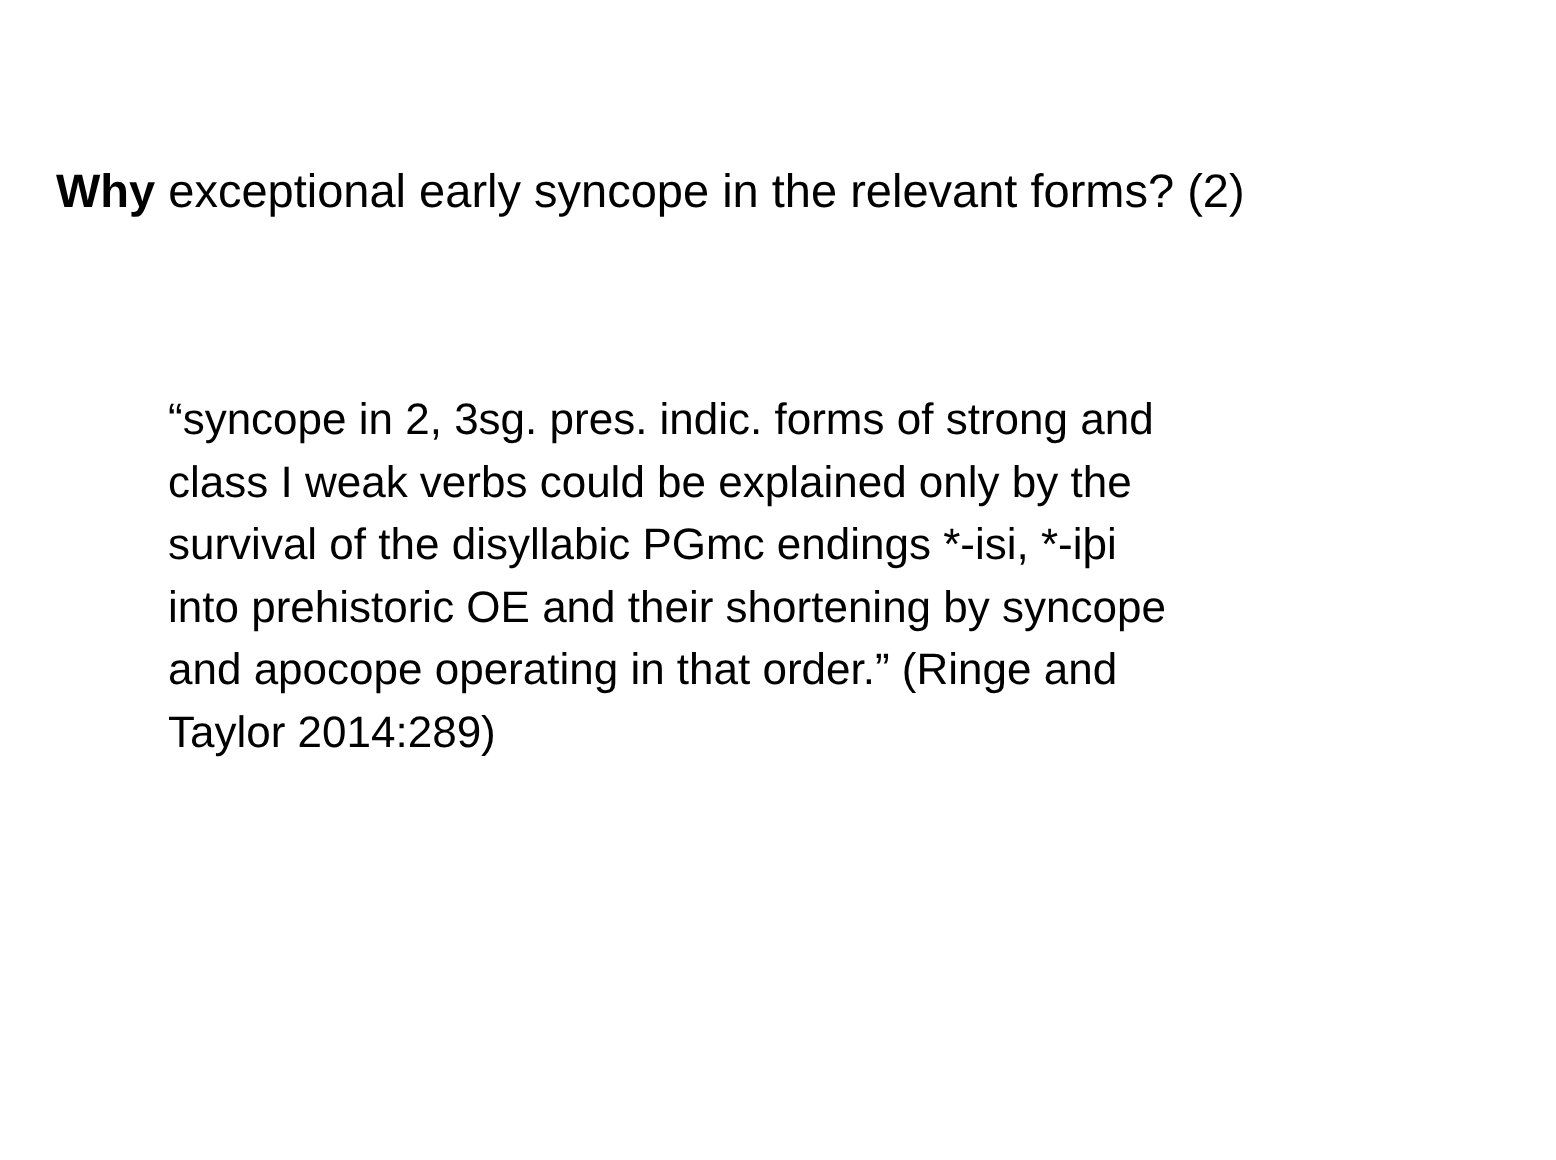Why exceptional early syncope in the relevant forms? (2)
“syncope in 2, 3sg. pres. indic. forms of strong and
class I weak verbs could be explained only by the
survival of the disyllabic PGmc endings *-isi, *-iþi
into prehistoric OE and their shortening by syncope
and apocope operating in that order.” (Ringe and
Taylor 2014:289)